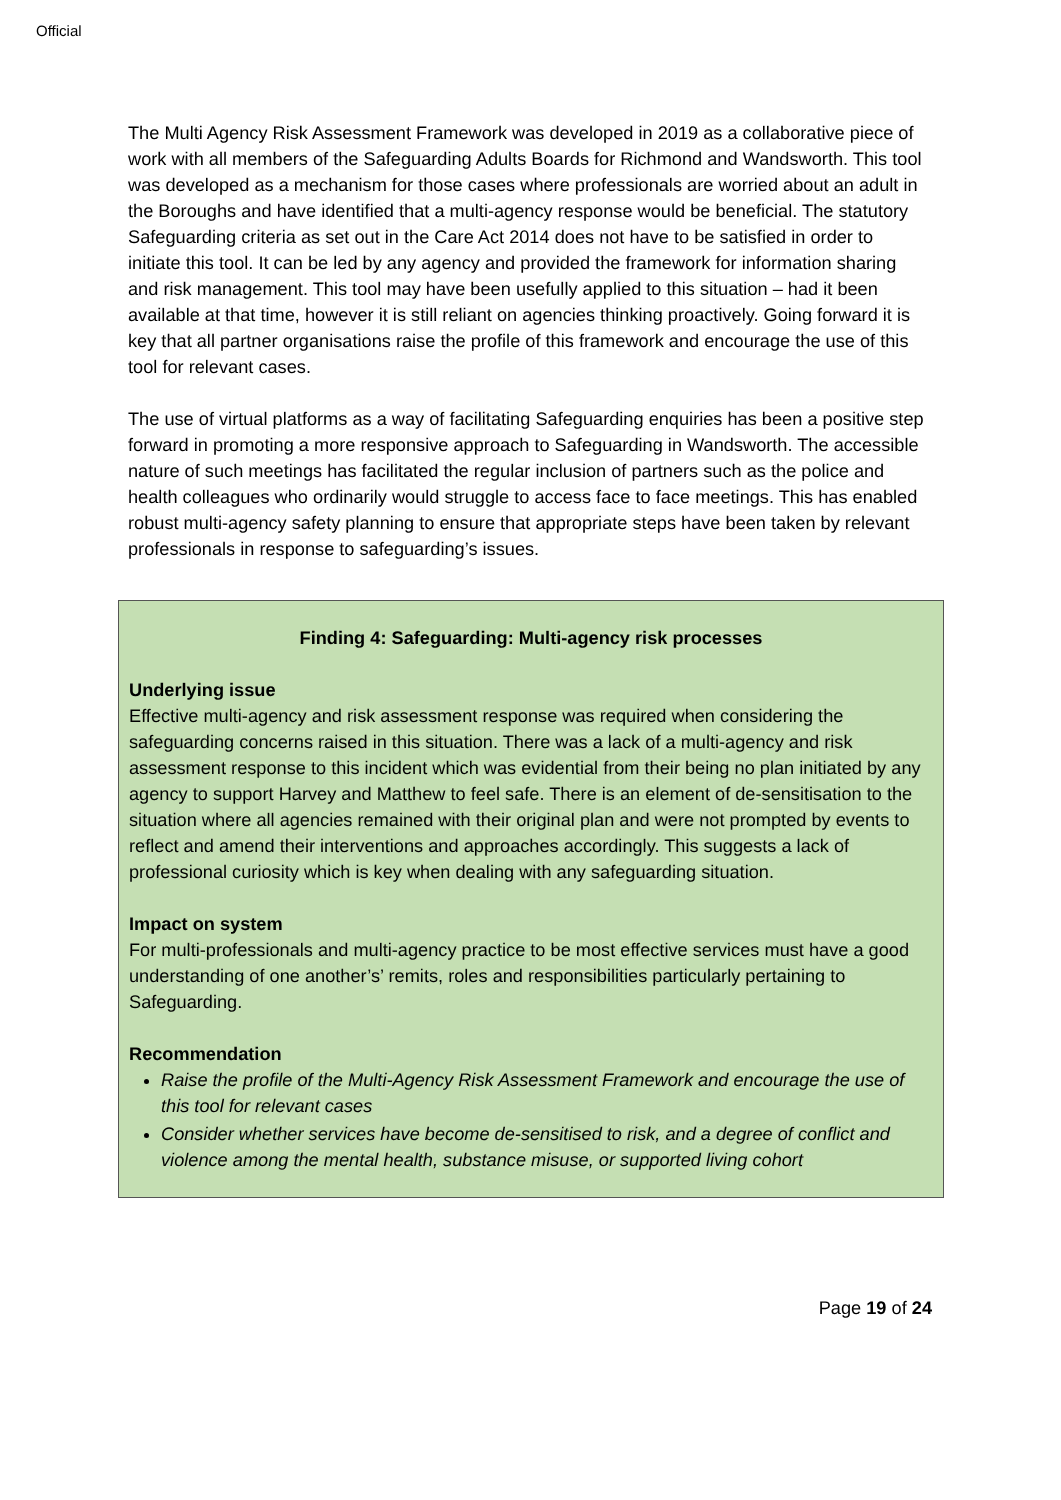Official
The Multi Agency Risk Assessment Framework was developed in 2019 as a collaborative piece of work with all members of the Safeguarding Adults Boards for Richmond and Wandsworth. This tool was developed as a mechanism for those cases where professionals are worried about an adult in the Boroughs and have identified that a multi-agency response would be beneficial. The statutory Safeguarding criteria as set out in the Care Act 2014 does not have to be satisfied in order to initiate this tool. It can be led by any agency and provided the framework for information sharing and risk management. This tool may have been usefully applied to this situation – had it been available at that time, however it is still reliant on agencies thinking proactively. Going forward it is key that all partner organisations raise the profile of this framework and encourage the use of this tool for relevant cases.
The use of virtual platforms as a way of facilitating Safeguarding enquiries has been a positive step forward in promoting a more responsive approach to Safeguarding in Wandsworth. The accessible nature of such meetings has facilitated the regular inclusion of partners such as the police and health colleagues who ordinarily would struggle to access face to face meetings. This has enabled robust multi-agency safety planning to ensure that appropriate steps have been taken by relevant professionals in response to safeguarding’s issues.
Finding 4: Safeguarding: Multi-agency risk processes
Underlying issue
Effective multi-agency and risk assessment response was required when considering the safeguarding concerns raised in this situation. There was a lack of a multi-agency and risk assessment response to this incident which was evidential from their being no plan initiated by any agency to support Harvey and Matthew to feel safe. There is an element of de-sensitisation to the situation where all agencies remained with their original plan and were not prompted by events to reflect and amend their interventions and approaches accordingly. This suggests a lack of professional curiosity which is key when dealing with any safeguarding situation.
Impact on system
For multi-professionals and multi-agency practice to be most effective services must have a good understanding of one another’s’ remits, roles and responsibilities particularly pertaining to Safeguarding.
Recommendation
Raise the profile of the Multi-Agency Risk Assessment Framework and encourage the use of this tool for relevant cases
Consider whether services have become de-sensitised to risk, and a degree of conflict and violence among the mental health, substance misuse, or supported living cohort
Page 19 of 24